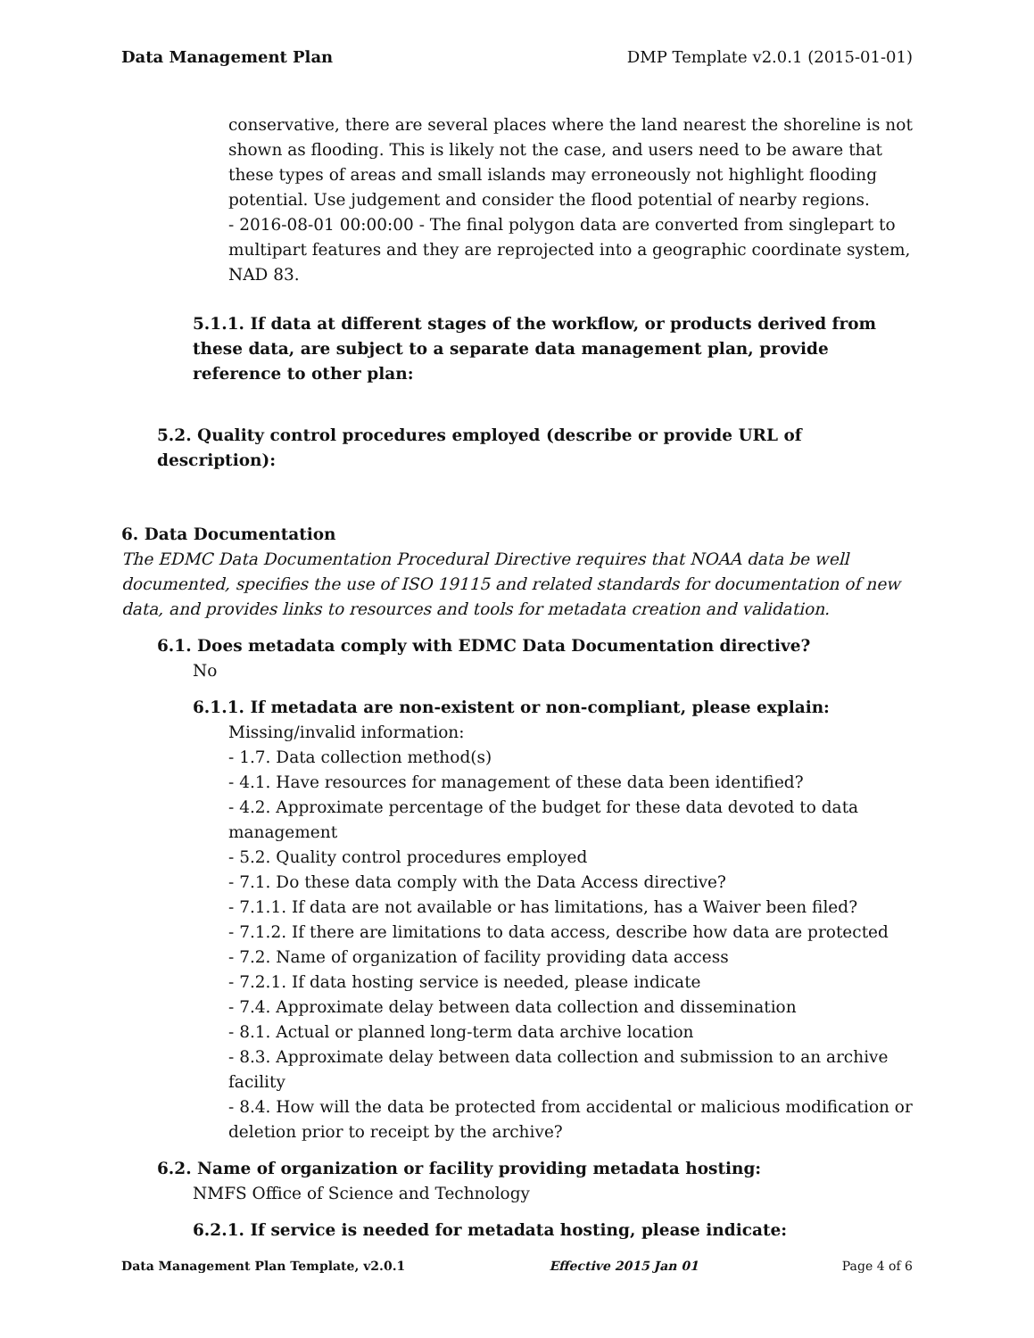Data Management Plan DMP Template v2.0.1 (2015-01-01)
conservative, there are several places where the land nearest the shoreline is not shown as flooding. This is likely not the case, and users need to be aware that these types of areas and small islands may erroneously not highlight flooding potential. Use judgement and consider the flood potential of nearby regions.
- 2016-08-01 00:00:00 - The final polygon data are converted from singlepart to multipart features and they are reprojected into a geographic coordinate system, NAD 83.
5.1.1. If data at different stages of the workflow, or products derived from these data, are subject to a separate data management plan, provide reference to other plan:
5.2. Quality control procedures employed (describe or provide URL of description):
6. Data Documentation
The EDMC Data Documentation Procedural Directive requires that NOAA data be well documented, specifies the use of ISO 19115 and related standards for documentation of new data, and provides links to resources and tools for metadata creation and validation.
6.1. Does metadata comply with EDMC Data Documentation directive?
No
6.1.1. If metadata are non-existent or non-compliant, please explain:
Missing/invalid information:
- 1.7. Data collection method(s)
- 4.1. Have resources for management of these data been identified?
- 4.2. Approximate percentage of the budget for these data devoted to data management
- 5.2. Quality control procedures employed
- 7.1. Do these data comply with the Data Access directive?
- 7.1.1. If data are not available or has limitations, has a Waiver been filed?
- 7.1.2. If there are limitations to data access, describe how data are protected
- 7.2. Name of organization of facility providing data access
- 7.2.1. If data hosting service is needed, please indicate
- 7.4. Approximate delay between data collection and dissemination
- 8.1. Actual or planned long-term data archive location
- 8.3. Approximate delay between data collection and submission to an archive facility
- 8.4. How will the data be protected from accidental or malicious modification or deletion prior to receipt by the archive?
6.2. Name of organization or facility providing metadata hosting:
NMFS Office of Science and Technology
6.2.1. If service is needed for metadata hosting, please indicate:
Data Management Plan Template, v2.0.1 Effective 2015 Jan 01 Page 4 of 6